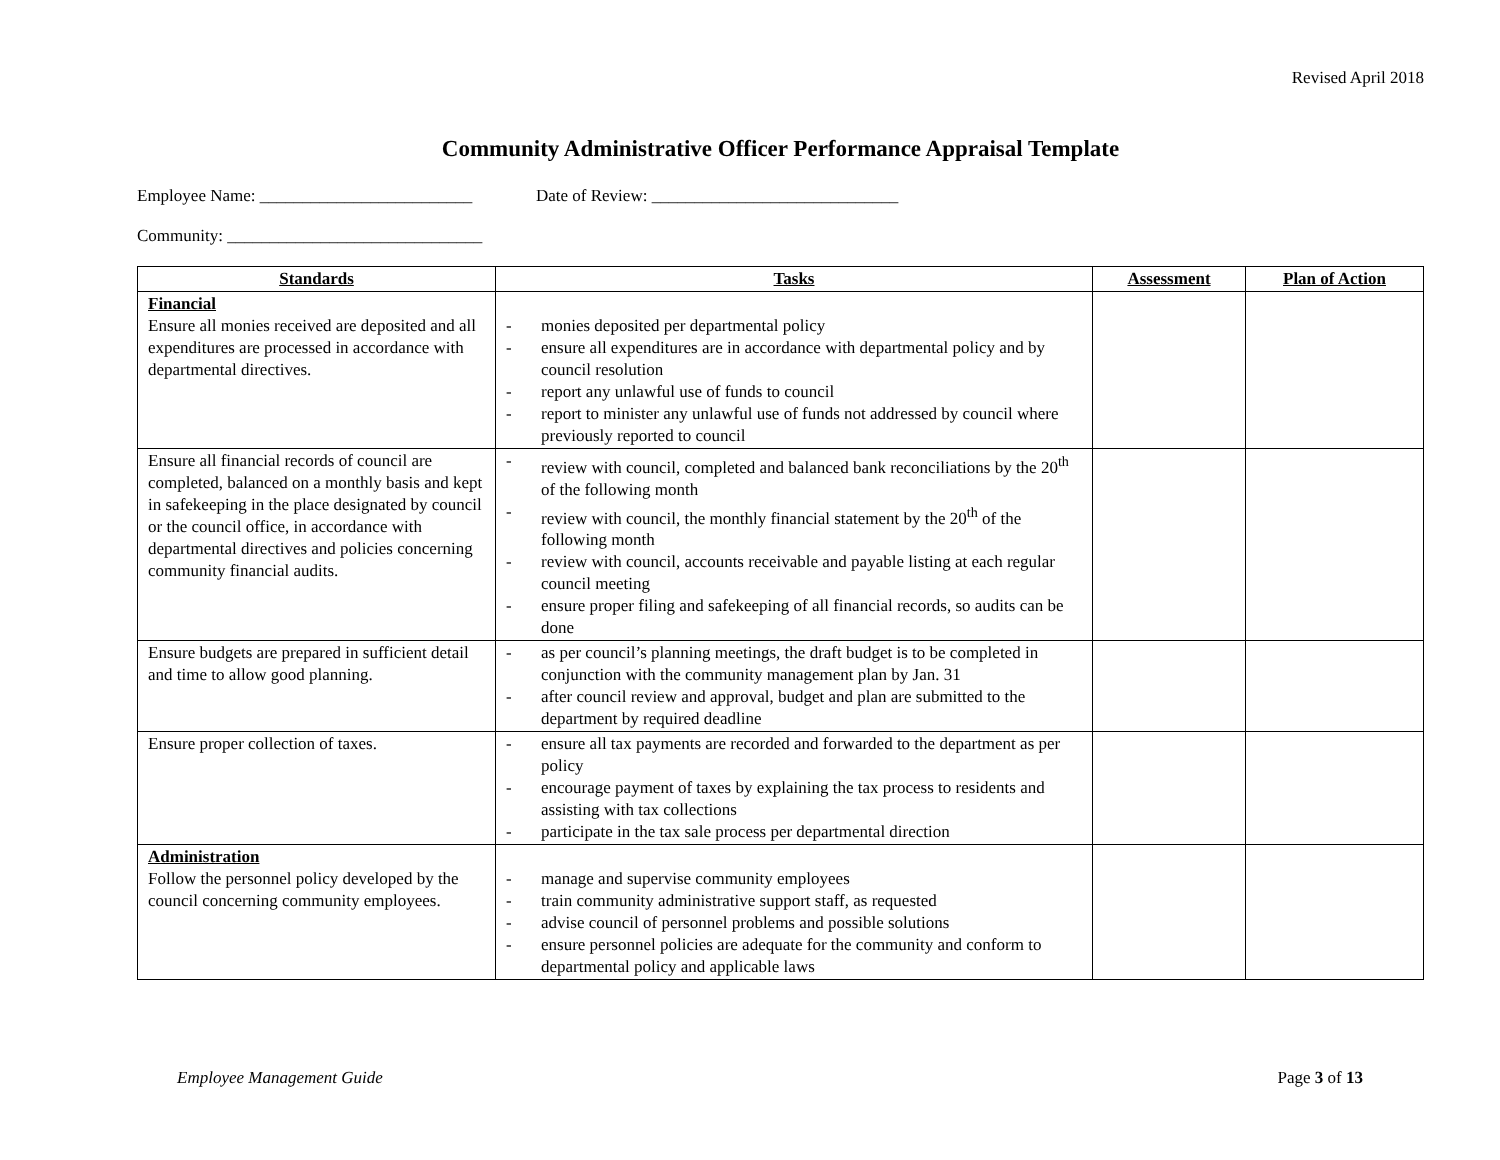Revised April 2018
Community Administrative Officer Performance Appraisal Template
Employee Name: _________________________ Date of Review: _____________________________
Community: ______________________________
| Standards | Tasks | Assessment | Plan of Action |
| --- | --- | --- | --- |
| Financial Ensure all monies received are deposited and all expenditures are processed in accordance with departmental directives. | - monies deposited per departmental policy - ensure all expenditures are in accordance with departmental policy and by council resolution - report any unlawful use of funds to council - report to minister any unlawful use of funds not addressed by council where previously reported to council | | |
| Ensure all financial records of council are completed, balanced on a monthly basis and kept in safekeeping in the place designated by council or the council office, in accordance with departmental directives and policies concerning community financial audits. | - review with council, completed and balanced bank reconciliations by the 20<sup>th</sup> of the following month - review with council, the monthly financial statement by the 20<sup>th</sup> of the following month - review with council, accounts receivable and payable listing at each regular council meeting - ensure proper filing and safekeeping of all financial records, so audits can be done | | |
| Ensure budgets are prepared in sufficient detail and time to allow good planning. | - as per council’s planning meetings, the draft budget is to be completed in conjunction with the community management plan by Jan. 31 - after council review and approval, budget and plan are submitted to the department by required deadline | | |
| Ensure proper collection of taxes. | - ensure all tax payments are recorded and forwarded to the department as per policy - encourage payment of taxes by explaining the tax process to residents and assisting with tax collections - participate in the tax sale process per departmental direction | | |
| Administration Follow the personnel policy developed by the council concerning community employees. | - manage and supervise community employees - train community administrative support staff, as requested - advise council of personnel problems and possible solutions - ensure personnel policies are adequate for the community and conform to departmental policy and applicable laws | | |
Employee Management Guide Page 3 of 13